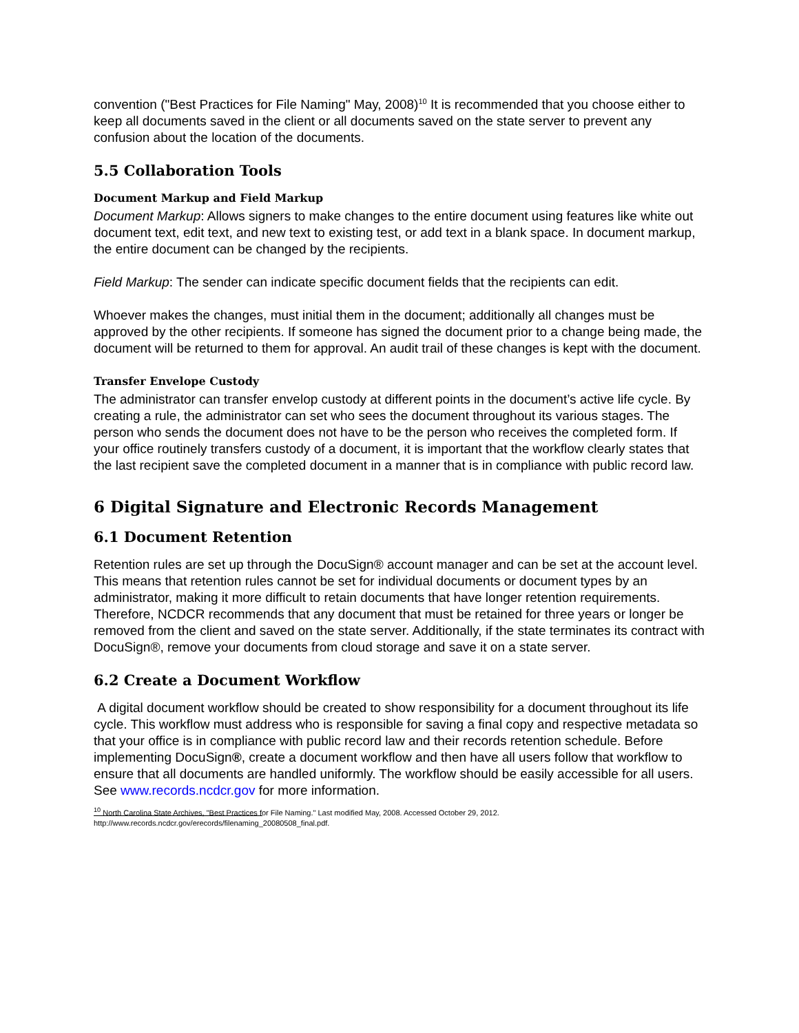convention ("Best Practices for File Naming" May, 2008)<sup>10</sup> It is recommended that you choose either to keep all documents saved in the client or all documents saved on the state server to prevent any confusion about the location of the documents.
5.5 Collaboration Tools
Document Markup and Field Markup
Document Markup: Allows signers to make changes to the entire document using features like white out document text, edit text, and new text to existing test, or add text in a blank space. In document markup, the entire document can be changed by the recipients.
Field Markup: The sender can indicate specific document fields that the recipients can edit.
Whoever makes the changes, must initial them in the document; additionally all changes must be approved by the other recipients. If someone has signed the document prior to a change being made, the document will be returned to them for approval. An audit trail of these changes is kept with the document.
Transfer Envelope Custody
The administrator can transfer envelop custody at different points in the document’s active life cycle. By creating a rule, the administrator can set who sees the document throughout its various stages. The person who sends the document does not have to be the person who receives the completed form. If your office routinely transfers custody of a document, it is important that the workflow clearly states that the last recipient save the completed document in a manner that is in compliance with public record law.
6 Digital Signature and Electronic Records Management
6.1 Document Retention
Retention rules are set up through the DocuSign® account manager and can be set at the account level. This means that retention rules cannot be set for individual documents or document types by an administrator, making it more difficult to retain documents that have longer retention requirements. Therefore, NCDCR recommends that any document that must be retained for three years or longer be removed from the client and saved on the state server. Additionally, if the state terminates its contract with DocuSign®, remove your documents from cloud storage and save it on a state server.
6.2 Create a Document Workflow
A digital document workflow should be created to show responsibility for a document throughout its life cycle. This workflow must address who is responsible for saving a final copy and respective metadata so that your office is in compliance with public record law and their records retention schedule. Before implementing DocuSign®, create a document workflow and then have all users follow that workflow to ensure that all documents are handled uniformly. The workflow should be easily accessible for all users. See www.records.ncdcr.gov for more information.
<sup>10</sup> North Carolina State Archives, "Best Practices for File Naming." Last modified May, 2008. Accessed October 29, 2012.
http://www.records.ncdcr.gov/erecords/filenaming_20080508_final.pdf.